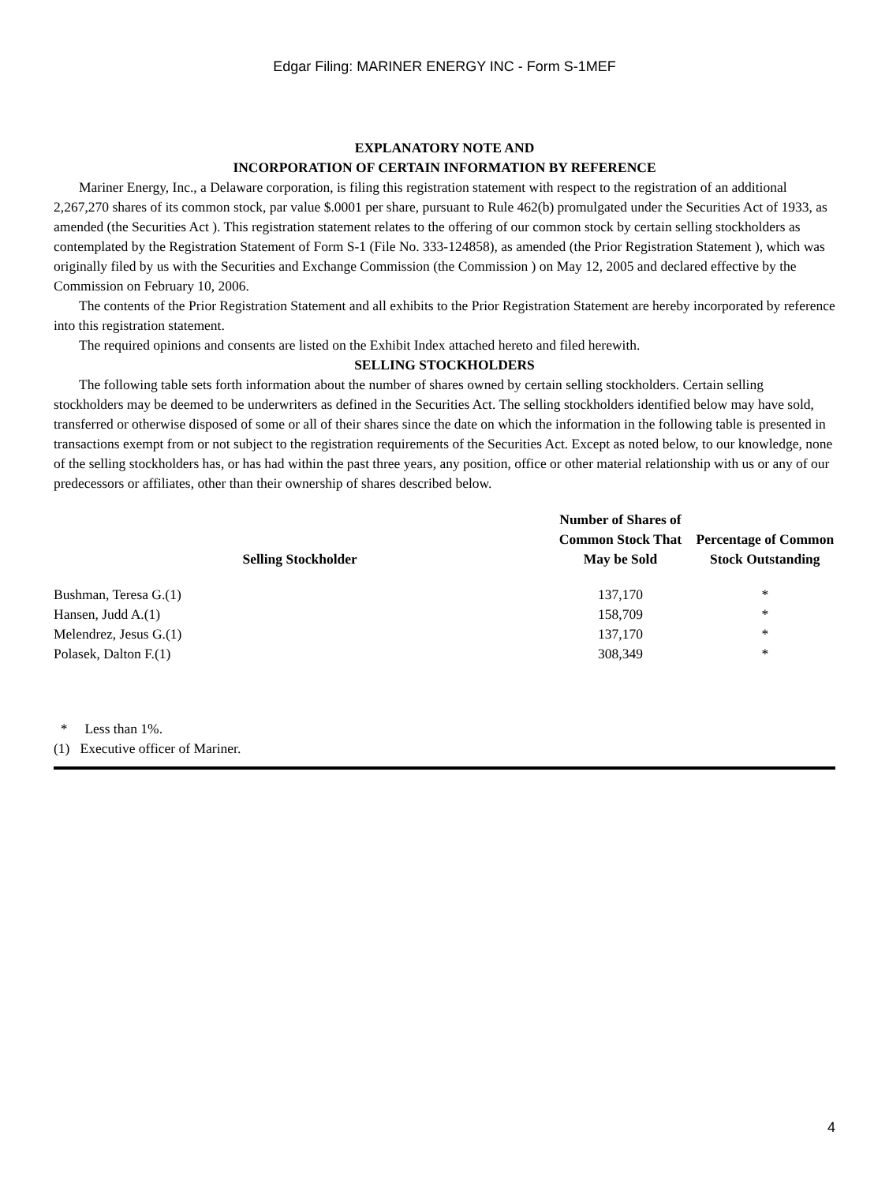Edgar Filing: MARINER ENERGY INC - Form S-1MEF
EXPLANATORY NOTE AND
INCORPORATION OF CERTAIN INFORMATION BY REFERENCE
Mariner Energy, Inc., a Delaware corporation, is filing this registration statement with respect to the registration of an additional 2,267,270 shares of its common stock, par value $.0001 per share, pursuant to Rule 462(b) promulgated under the Securities Act of 1933, as amended (the Securities Act ). This registration statement relates to the offering of our common stock by certain selling stockholders as contemplated by the Registration Statement of Form S-1 (File No. 333-124858), as amended (the Prior Registration Statement ), which was originally filed by us with the Securities and Exchange Commission (the Commission ) on May 12, 2005 and declared effective by the Commission on February 10, 2006.
The contents of the Prior Registration Statement and all exhibits to the Prior Registration Statement are hereby incorporated by reference into this registration statement.
The required opinions and consents are listed on the Exhibit Index attached hereto and filed herewith.
SELLING STOCKHOLDERS
The following table sets forth information about the number of shares owned by certain selling stockholders. Certain selling stockholders may be deemed to be underwriters as defined in the Securities Act. The selling stockholders identified below may have sold, transferred or otherwise disposed of some or all of their shares since the date on which the information in the following table is presented in transactions exempt from or not subject to the registration requirements of the Securities Act. Except as noted below, to our knowledge, none of the selling stockholders has, or has had within the past three years, any position, office or other material relationship with us or any of our predecessors or affiliates, other than their ownership of shares described below.
| Selling Stockholder | Number of Shares of Common Stock That May be Sold | Percentage of Common Stock Outstanding |
| --- | --- | --- |
| Bushman, Teresa G.(1) | 137,170 | * |
| Hansen, Judd A.(1) | 158,709 | * |
| Melendrez, Jesus G.(1) | 137,170 | * |
| Polasek, Dalton F.(1) | 308,349 | * |
* Less than 1%.
(1) Executive officer of Mariner.
4